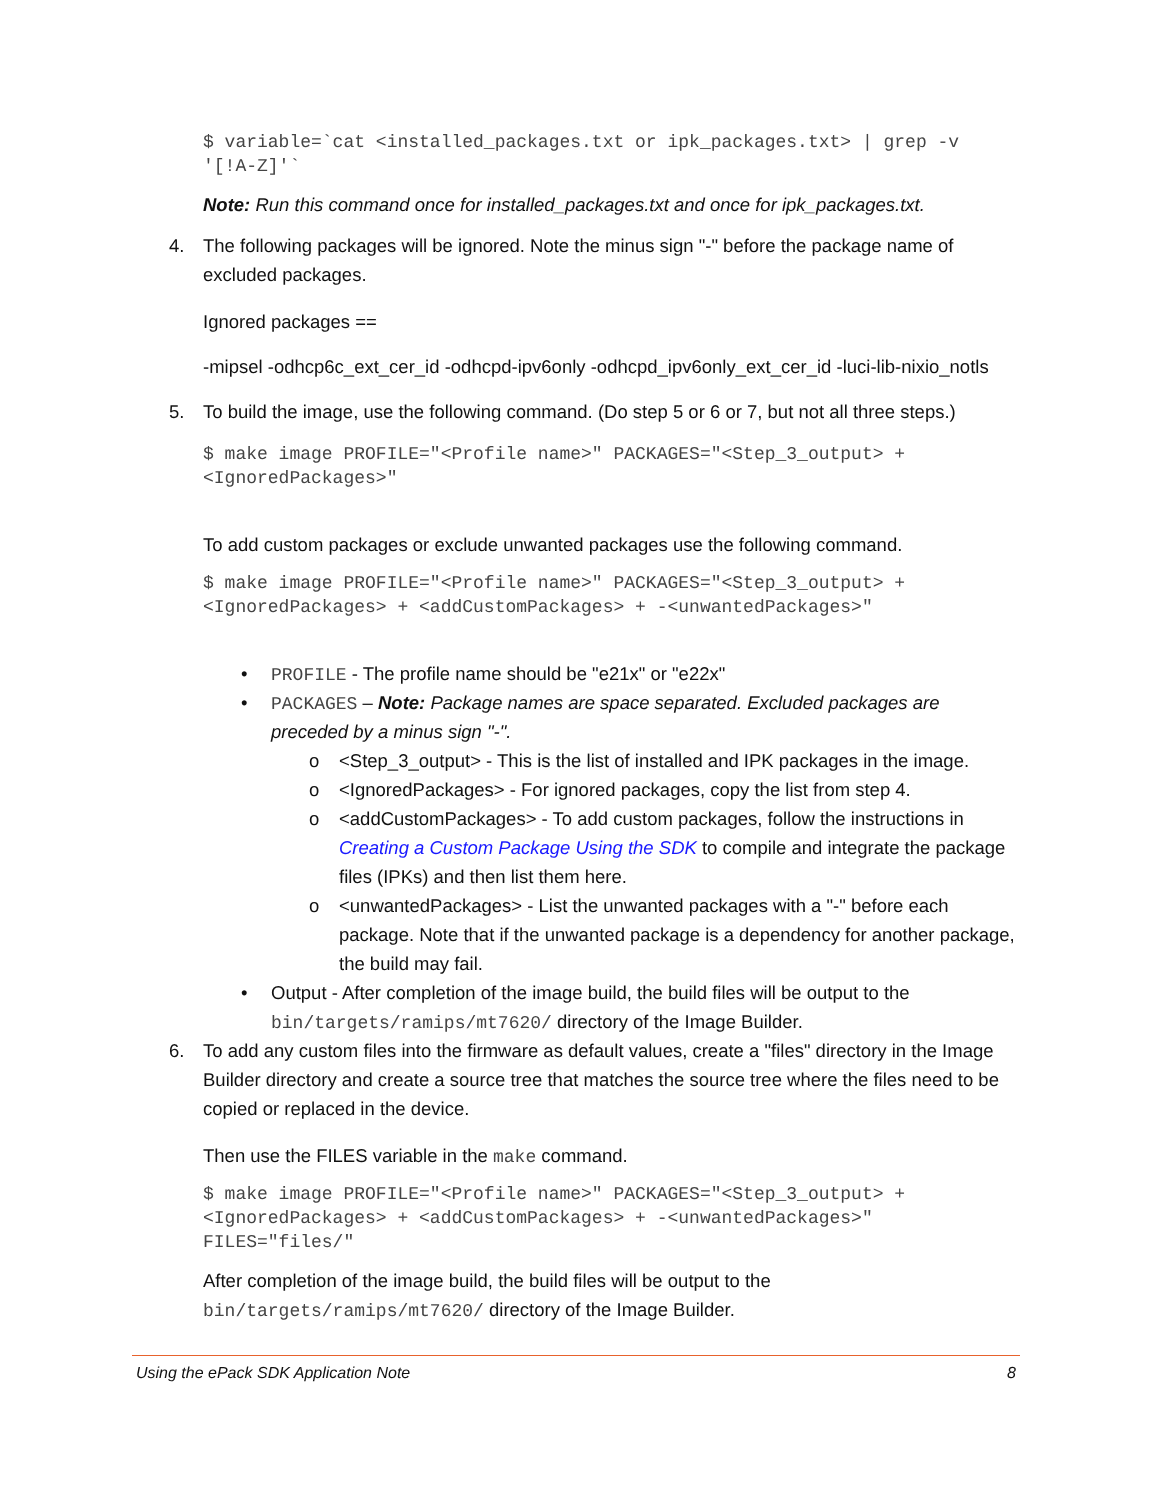$ variable=`cat <installed_packages.txt or ipk_packages.txt> | grep -v '[!A-Z]'`
Note: Run this command once for installed_packages.txt and once for ipk_packages.txt.
4. The following packages will be ignored. Note the minus sign "-" before the package name of excluded packages.
Ignored packages ==
-mipsel -odhcp6c_ext_cer_id -odhcpd-ipv6only -odhcpd_ipv6only_ext_cer_id -luci-lib-nixio_notls
5. To build the image, use the following command. (Do step 5 or 6 or 7, but not all three steps.)
$ make image PROFILE="<Profile name>" PACKAGES="<Step_3_output> + <IgnoredPackages>"
To add custom packages or exclude unwanted packages use the following command.
$ make image PROFILE="<Profile name>" PACKAGES="<Step_3_output> + <IgnoredPackages> + <addCustomPackages> + -<unwantedPackages>"
• PROFILE - The profile name should be "e21x" or "e22x"
• PACKAGES – Note: Package names are space separated. Excluded packages are preceded by a minus sign "-".
o <Step_3_output> - This is the list of installed and IPK packages in the image.
o <IgnoredPackages> - For ignored packages, copy the list from step 4.
o <addCustomPackages> - To add custom packages, follow the instructions in Creating a Custom Package Using the SDK to compile and integrate the package files (IPKs) and then list them here.
o <unwantedPackages> - List the unwanted packages with a "-" before each package. Note that if the unwanted package is a dependency for another package, the build may fail.
• Output - After completion of the image build, the build files will be output to the bin/targets/ramips/mt7620/ directory of the Image Builder.
6. To add any custom files into the firmware as default values, create a "files" directory in the Image Builder directory and create a source tree that matches the source tree where the files need to be copied or replaced in the device.
Then use the FILES variable in the make command.
$ make image PROFILE="<Profile name>" PACKAGES="<Step_3_output> + <IgnoredPackages> + <addCustomPackages> + -<unwantedPackages>" FILES="files/"
After completion of the image build, the build files will be output to the bin/targets/ramips/mt7620/ directory of the Image Builder.
Using the ePack SDK Application Note 8